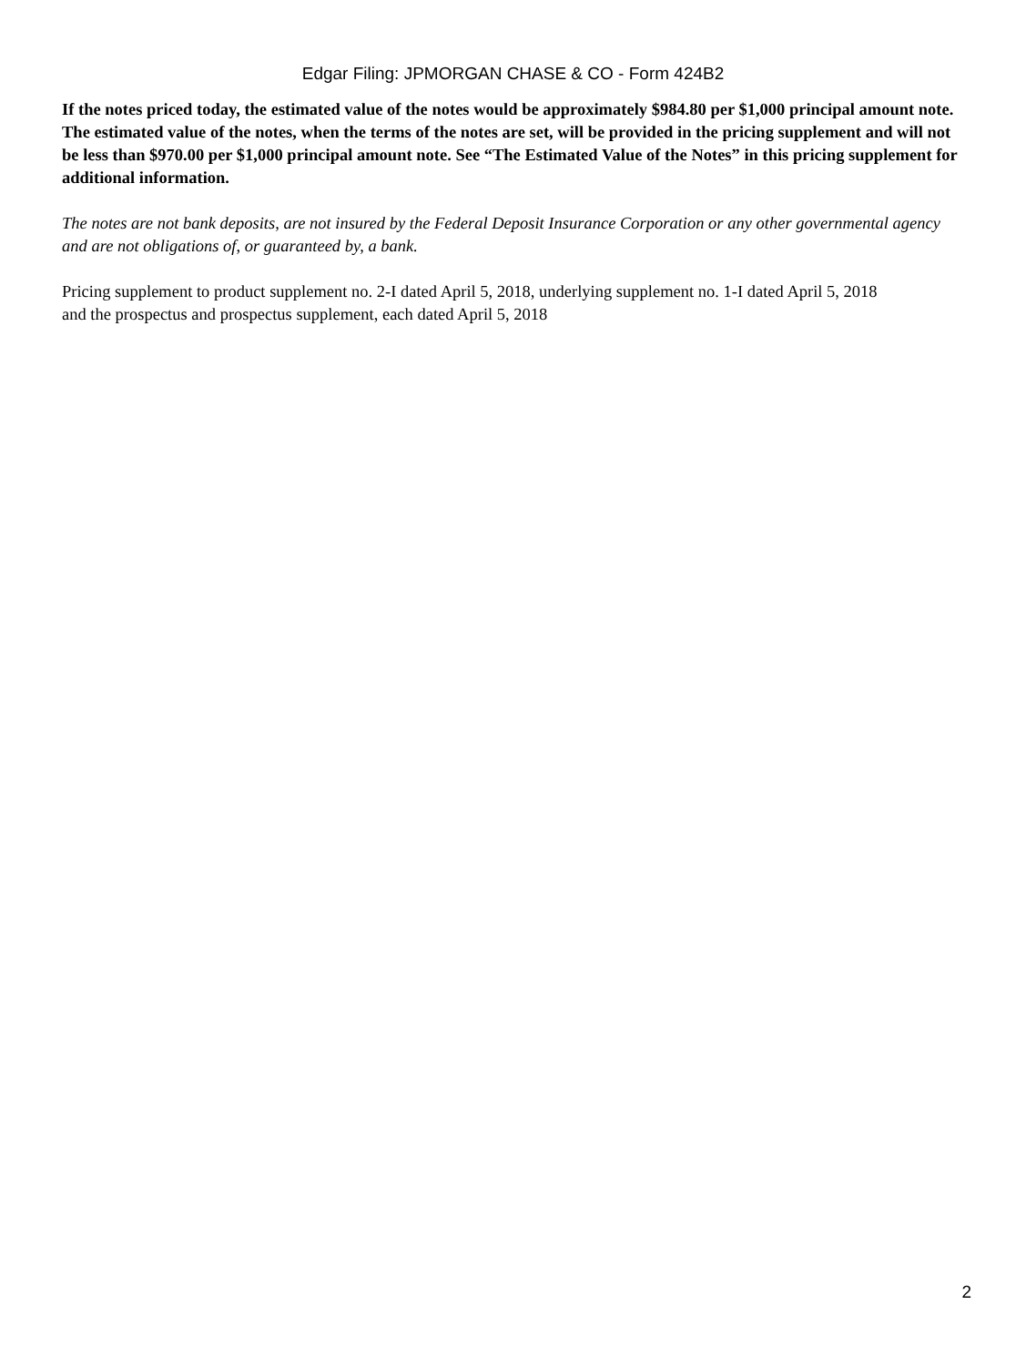Edgar Filing: JPMORGAN CHASE & CO - Form 424B2
If the notes priced today, the estimated value of the notes would be approximately $984.80 per $1,000 principal amount note. The estimated value of the notes, when the terms of the notes are set, will be provided in the pricing supplement and will not be less than $970.00 per $1,000 principal amount note. See “The Estimated Value of the Notes” in this pricing supplement for additional information.
The notes are not bank deposits, are not insured by the Federal Deposit Insurance Corporation or any other governmental agency and are not obligations of, or guaranteed by, a bank.
Pricing supplement to product supplement no. 2-I dated April 5, 2018, underlying supplement no. 1-I dated April 5, 2018
and the prospectus and prospectus supplement, each dated April 5, 2018
2